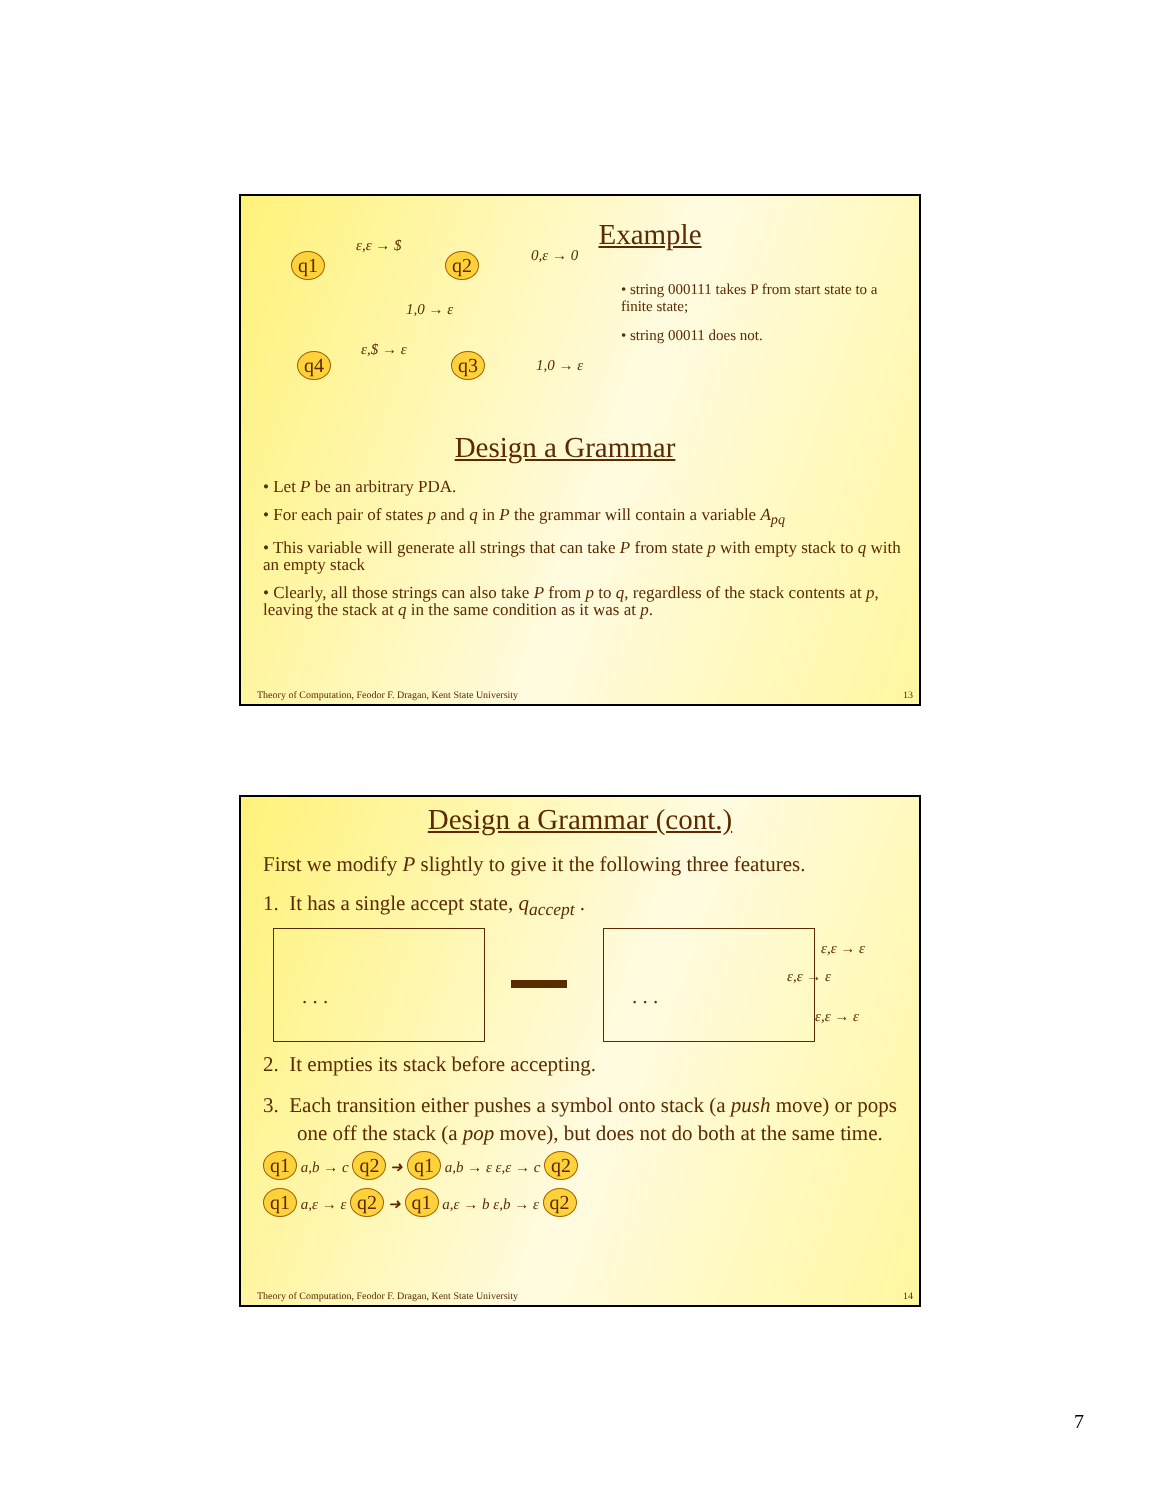Example
q1 q2
q4 q3
ε,ε → $
0,ε → 0
1,0 → ε
ε,$ → ε
1,0 → ε
• string 000111 takes P from start state to a finite state;
• string 00011 does not.
Design a Grammar
• Let P be an arbitrary PDA.
• For each pair of states p and q in P the grammar will contain a variable A<sub>pq</sub>
• This variable will generate all strings that can take P from state p with empty stack to q with an empty stack
• Clearly, all those strings can also take P from p to q, regardless of the stack contents at p, leaving the stack at q in the same condition as it was at p.
Theory of Computation, Feodor F. Dragan, Kent State University 13
Design a Grammar (cont.)
First we modify P slightly to give it the following three features.
1. It has a single accept state, q<sub>accept</sub> .
. . . . . . ε,ε → ε
ε,ε → ε
ε,ε → ε
2. It empties its stack before accepting.
3. Each transition either pushes a symbol onto stack (a push move) or pops one off the stack (a pop move), but does not do both at the same time.
q1 a,b → c q2 ➜ q1 a,b → ε ε,ε → c q2
q1 a,ε → ε q2 ➜ q1 a,ε → b ε,b → ε q2
Theory of Computation, Feodor F. Dragan, Kent State University 14
7